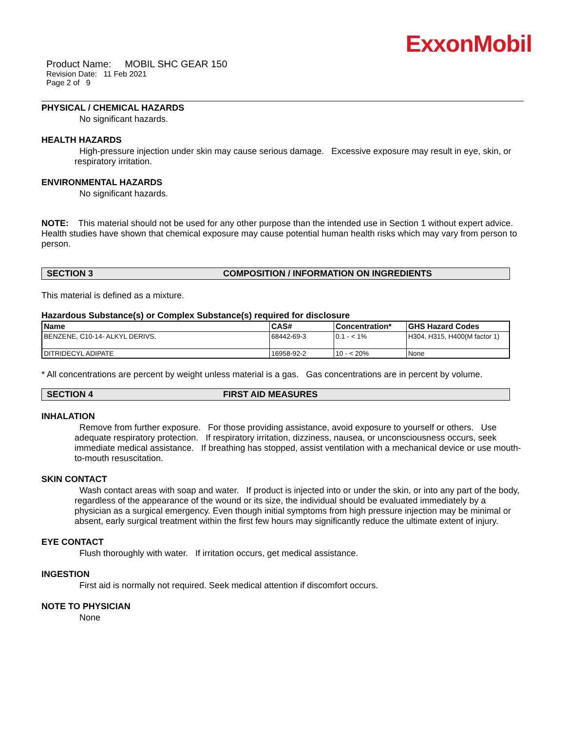ExxonMobil
Product Name: MOBIL SHC GEAR 150
Revision Date: 11 Feb 2021
Page 2 of 9
PHYSICAL / CHEMICAL HAZARDS
No significant hazards.
HEALTH HAZARDS
High-pressure injection under skin may cause serious damage. Excessive exposure may result in eye, skin, or respiratory irritation.
ENVIRONMENTAL HAZARDS
No significant hazards.
NOTE: This material should not be used for any other purpose than the intended use in Section 1 without expert advice. Health studies have shown that chemical exposure may cause potential human health risks which may vary from person to person.
SECTION 3 COMPOSITION / INFORMATION ON INGREDIENTS
This material is defined as a mixture.
Hazardous Substance(s) or Complex Substance(s) required for disclosure
| Name | CAS# | Concentration* | GHS Hazard Codes |
| --- | --- | --- | --- |
| BENZENE, C10-14- ALKYL DERIVS. | 68442-69-3 | 0.1 - < 1% | H304, H315, H400(M factor 1) |
| DITRIDECYL ADIPATE | 16958-92-2 | 10 - < 20% | None |
* All concentrations are percent by weight unless material is a gas. Gas concentrations are in percent by volume.
SECTION 4 FIRST AID MEASURES
INHALATION
Remove from further exposure. For those providing assistance, avoid exposure to yourself or others. Use adequate respiratory protection. If respiratory irritation, dizziness, nausea, or unconsciousness occurs, seek immediate medical assistance. If breathing has stopped, assist ventilation with a mechanical device or use mouth-to-mouth resuscitation.
SKIN CONTACT
Wash contact areas with soap and water. If product is injected into or under the skin, or into any part of the body, regardless of the appearance of the wound or its size, the individual should be evaluated immediately by a physician as a surgical emergency. Even though initial symptoms from high pressure injection may be minimal or absent, early surgical treatment within the first few hours may significantly reduce the ultimate extent of injury.
EYE CONTACT
Flush thoroughly with water. If irritation occurs, get medical assistance.
INGESTION
First aid is normally not required. Seek medical attention if discomfort occurs.
NOTE TO PHYSICIAN
None